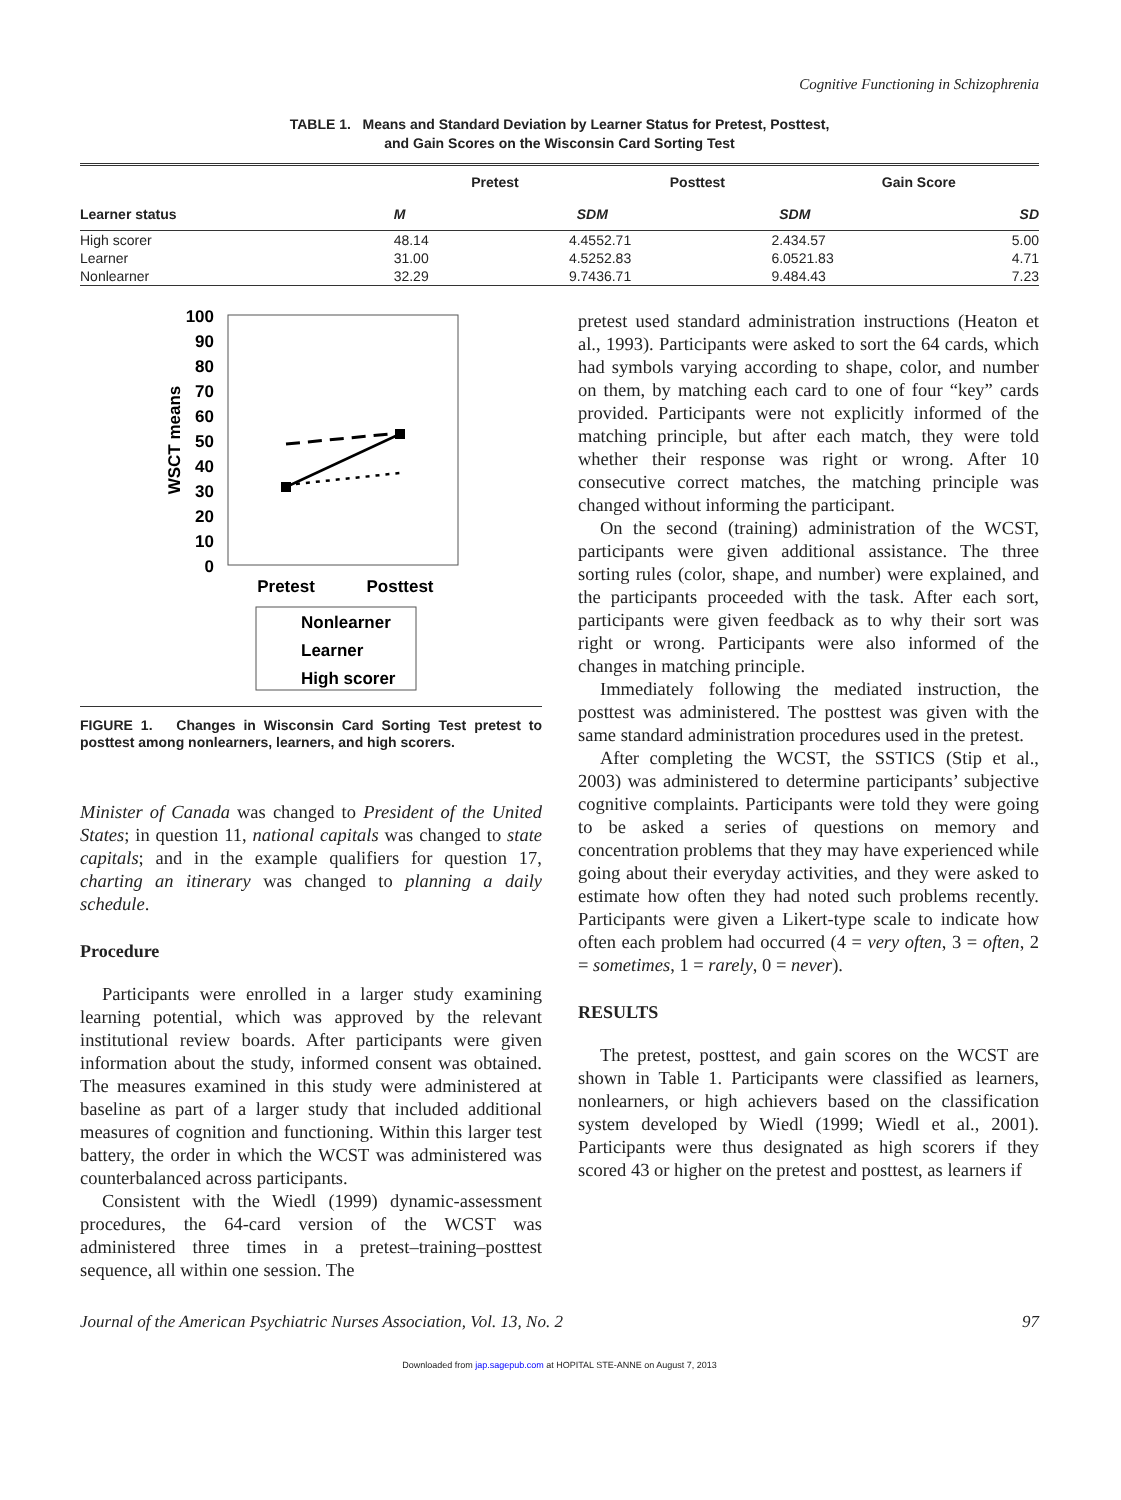Cognitive Functioning in Schizophrenia
TABLE 1. Means and Standard Deviation by Learner Status for Pretest, Posttest,
and Gain Scores on the Wisconsin Card Sorting Test
| Learner status | Pretest | | Posttest | | Gain Score | |
| --- | --- | --- | --- | --- | --- | --- |
| | M | SD | M | SD | M | SD |
| High scorer | 48.14 | 4.45 | 52.71 | 2.43 | 4.57 | 5.00 |
| Learner | 31.00 | 4.52 | 52.83 | 6.05 | 21.83 | 4.71 |
| Nonlearner | 32.29 | 9.74 | 36.71 | 9.48 | 4.43 | 7.23 |
100
90
80
70
60
50
40
30
20
10
0
WSCT means
Pretest
Posttest
Nonlearner
Learner
High scorer
FIGURE 1. Changes in Wisconsin Card Sorting Test pretest to posttest among nonlearners, learners, and high scorers.
Minister of Canada was changed to President of the United States; in question 11, national capitals was changed to state capitals; and in the example qualifiers for question 17, charting an itinerary was changed to planning a daily schedule.
Procedure
Participants were enrolled in a larger study examining learning potential, which was approved by the relevant institutional review boards. After participants were given information about the study, informed consent was obtained. The measures examined in this study were administered at baseline as part of a larger study that included additional measures of cognition and functioning. Within this larger test battery, the order in which the WCST was administered was counterbalanced across participants.
Consistent with the Wiedl (1999) dynamic-assessment procedures, the 64-card version of the WCST was administered three times in a pretest–training–posttest sequence, all within one session. The
pretest used standard administration instructions (Heaton et al., 1993). Participants were asked to sort the 64 cards, which had symbols varying according to shape, color, and number on them, by matching each card to one of four “key” cards provided. Participants were not explicitly informed of the matching principle, but after each match, they were told whether their response was right or wrong. After 10 consecutive correct matches, the matching principle was changed without informing the participant.
On the second (training) administration of the WCST, participants were given additional assistance. The three sorting rules (color, shape, and number) were explained, and the participants proceeded with the task. After each sort, participants were given feedback as to why their sort was right or wrong. Participants were also informed of the changes in matching principle.
Immediately following the mediated instruction, the posttest was administered. The posttest was given with the same standard administration procedures used in the pretest.
After completing the WCST, the SSTICS (Stip et al., 2003) was administered to determine participants’ subjective cognitive complaints. Participants were told they were going to be asked a series of questions on memory and concentration problems that they may have experienced while going about their everyday activities, and they were asked to estimate how often they had noted such problems recently. Participants were given a Likert-type scale to indicate how often each problem had occurred (4 = very often, 3 = often, 2 = sometimes, 1 = rarely, 0 = never).
RESULTS
The pretest, posttest, and gain scores on the WCST are shown in Table 1. Participants were classified as learners, nonlearners, or high achievers based on the classification system developed by Wiedl (1999; Wiedl et al., 2001). Participants were thus designated as high scorers if they scored 43 or higher on the pretest and posttest, as learners if
Journal of the American Psychiatric Nurses Association, Vol. 13, No. 2 97
Downloaded from jap.sagepub.com at HOPITAL STE-ANNE on August 7, 2013